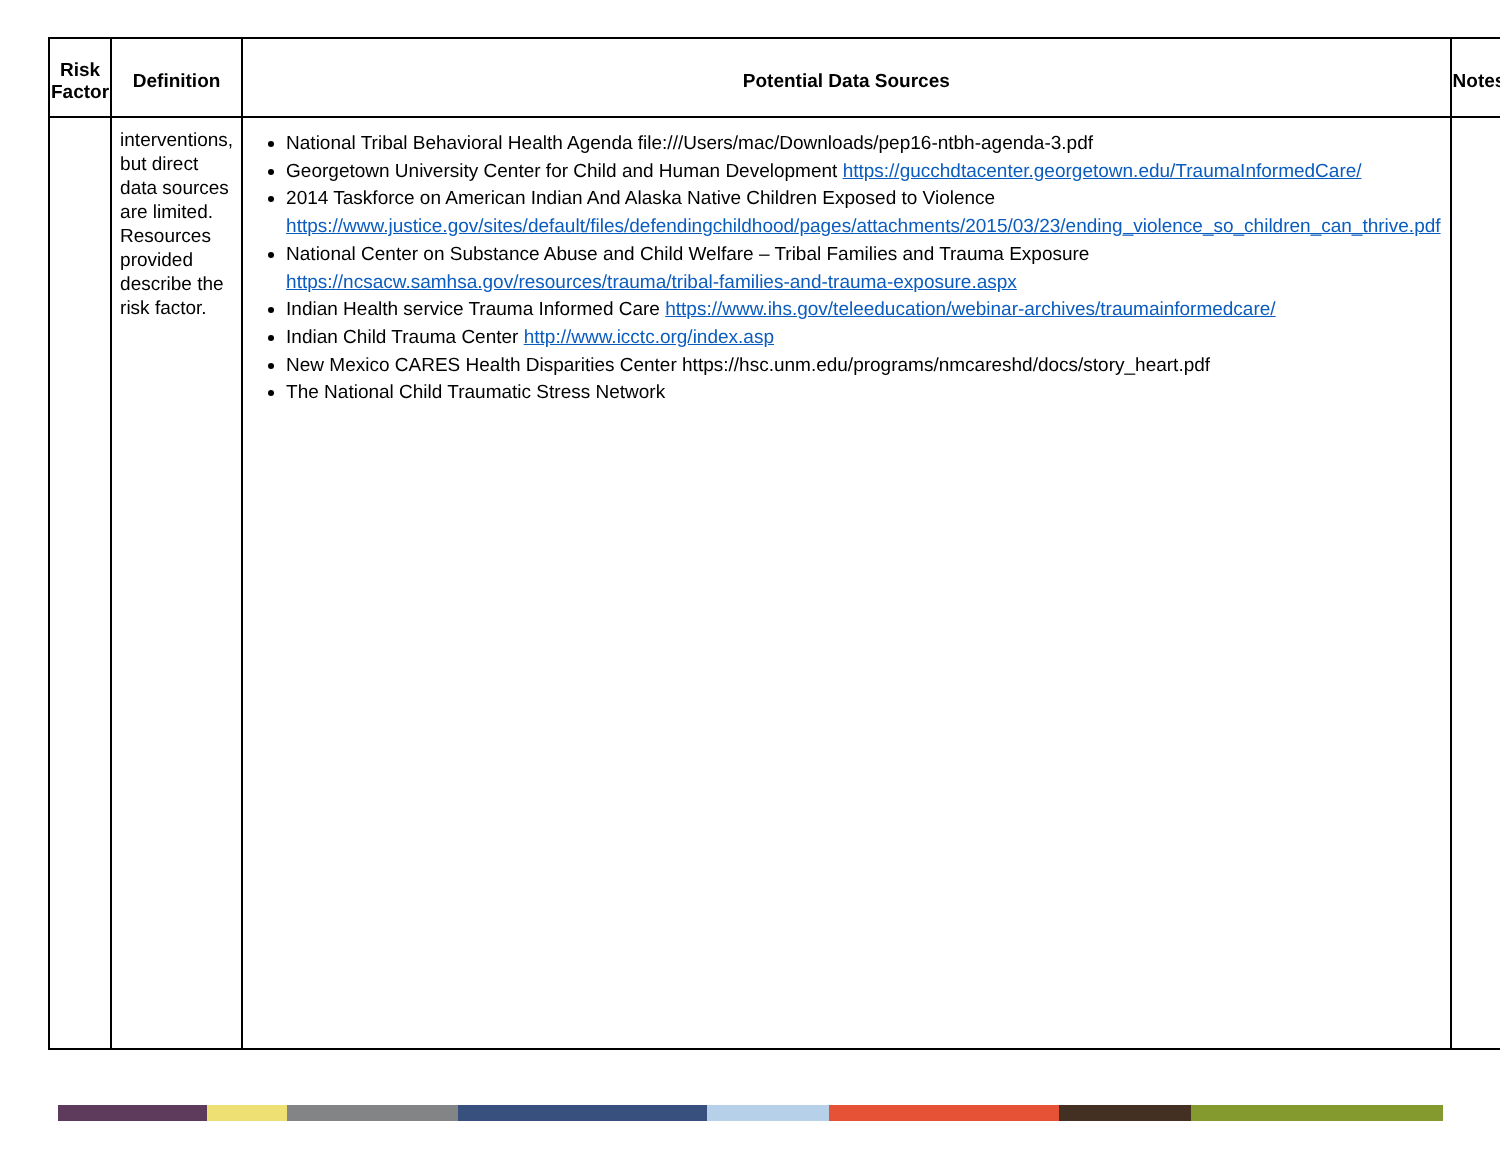| Risk Factor | Definition | Potential Data Sources | Notes |
| --- | --- | --- | --- |
| | interventions, but direct data sources are limited. Resources provided describe the risk factor. | National Tribal Behavioral Health Agenda file:///Users/mac/Downloads/pep16-ntbh-agenda-3.pdf Georgetown University Center for Child and Human Development https://gucchdtacenter.georgetown.edu/TraumaInformedCare/ 2014 Taskforce on American Indian And Alaska Native Children Exposed to Violence https://www.justice.gov/sites/default/files/defendingchildhood/pages/attachments/2015/03/23/ending_violence_so_children_can_thrive.pdf National Center on Substance Abuse and Child Welfare – Tribal Families and Trauma Exposure https://ncsacw.samhsa.gov/resources/trauma/tribal-families-and-trauma-exposure.aspx Indian Health service Trauma Informed Care https://www.ihs.gov/teleeducation/webinar-archives/traumainformedcare/ Indian Child Trauma Center http://www.icctc.org/index.asp New Mexico CARES Health Disparities Center https://hsc.unm.edu/programs/nmcareshd/docs/story_heart.pdf The National Child Traumatic Stress Network | |